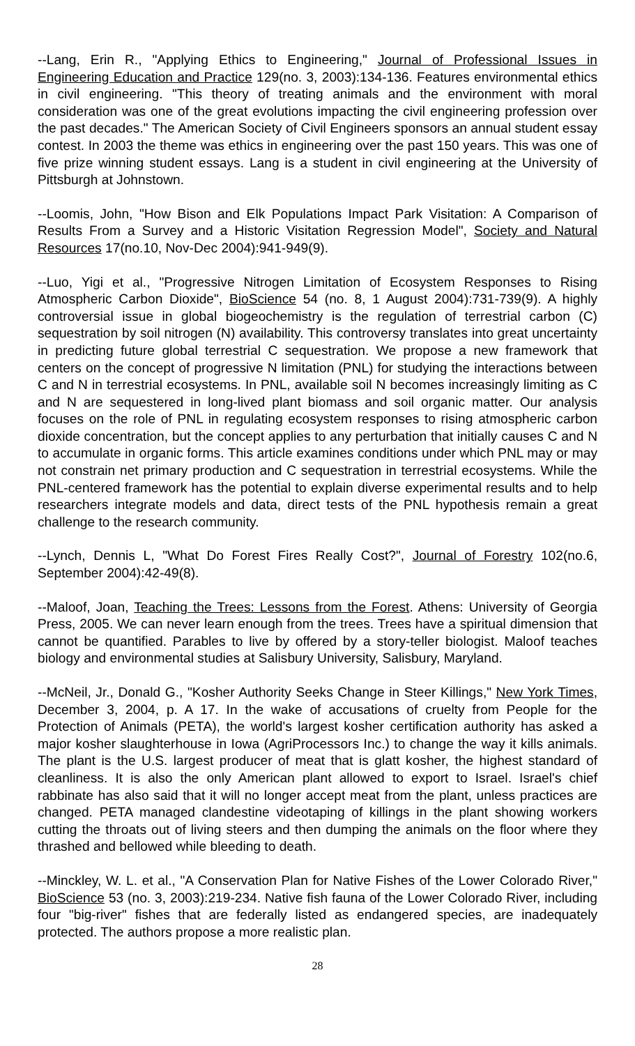--Lang, Erin R., "Applying Ethics to Engineering," Journal of Professional Issues in Engineering Education and Practice 129(no. 3, 2003):134-136. Features environmental ethics in civil engineering. "This theory of treating animals and the environment with moral consideration was one of the great evolutions impacting the civil engineering profession over the past decades." The American Society of Civil Engineers sponsors an annual student essay contest. In 2003 the theme was ethics in engineering over the past 150 years. This was one of five prize winning student essays. Lang is a student in civil engineering at the University of Pittsburgh at Johnstown.
--Loomis, John, "How Bison and Elk Populations Impact Park Visitation: A Comparison of Results From a Survey and a Historic Visitation Regression Model", Society and Natural Resources 17(no.10, Nov-Dec 2004):941-949(9).
--Luo, Yigi et al., "Progressive Nitrogen Limitation of Ecosystem Responses to Rising Atmospheric Carbon Dioxide", BioScience 54 (no. 8, 1 August 2004):731-739(9). A highly controversial issue in global biogeochemistry is the regulation of terrestrial carbon (C) sequestration by soil nitrogen (N) availability. This controversy translates into great uncertainty in predicting future global terrestrial C sequestration. We propose a new framework that centers on the concept of progressive N limitation (PNL) for studying the interactions between C and N in terrestrial ecosystems. In PNL, available soil N becomes increasingly limiting as C and N are sequestered in long-lived plant biomass and soil organic matter. Our analysis focuses on the role of PNL in regulating ecosystem responses to rising atmospheric carbon dioxide concentration, but the concept applies to any perturbation that initially causes C and N to accumulate in organic forms. This article examines conditions under which PNL may or may not constrain net primary production and C sequestration in terrestrial ecosystems. While the PNL-centered framework has the potential to explain diverse experimental results and to help researchers integrate models and data, direct tests of the PNL hypothesis remain a great challenge to the research community.
--Lynch, Dennis L, "What Do Forest Fires Really Cost?", Journal of Forestry 102(no.6, September 2004):42-49(8).
--Maloof, Joan, Teaching the Trees: Lessons from the Forest. Athens: University of Georgia Press, 2005. We can never learn enough from the trees. Trees have a spiritual dimension that cannot be quantified. Parables to live by offered by a story-teller biologist. Maloof teaches biology and environmental studies at Salisbury University, Salisbury, Maryland.
--McNeil, Jr., Donald G., "Kosher Authority Seeks Change in Steer Killings," New York Times, December 3, 2004, p. A 17. In the wake of accusations of cruelty from People for the Protection of Animals (PETA), the world's largest kosher certification authority has asked a major kosher slaughterhouse in Iowa (AgriProcessors Inc.) to change the way it kills animals. The plant is the U.S. largest producer of meat that is glatt kosher, the highest standard of cleanliness. It is also the only American plant allowed to export to Israel. Israel's chief rabbinate has also said that it will no longer accept meat from the plant, unless practices are changed. PETA managed clandestine videotaping of killings in the plant showing workers cutting the throats out of living steers and then dumping the animals on the floor where they thrashed and bellowed while bleeding to death.
--Minckley, W. L. et al., "A Conservation Plan for Native Fishes of the Lower Colorado River," BioScience 53 (no. 3, 2003):219-234. Native fish fauna of the Lower Colorado River, including four "big-river" fishes that are federally listed as endangered species, are inadequately protected. The authors propose a more realistic plan.
28